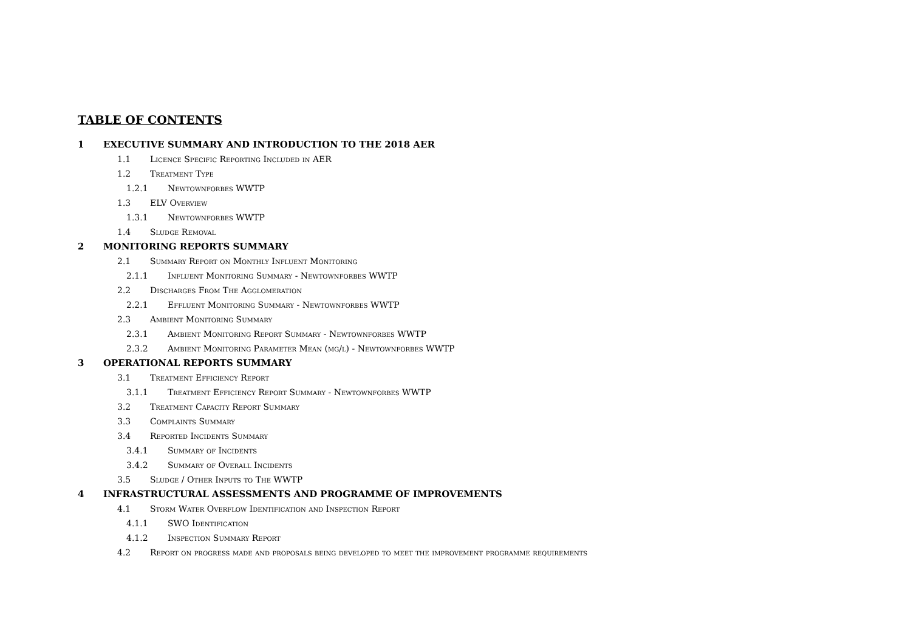TABLE OF CONTENTS
1 EXECUTIVE SUMMARY AND INTRODUCTION TO THE 2018 AER
1.1 Licence Specific Reporting Included in AER
1.2 Treatment Type
1.2.1 Newtownforbes WWTP
1.3 ELV Overview
1.3.1 Newtownforbes WWTP
1.4 Sludge Removal
2 MONITORING REPORTS SUMMARY
2.1 Summary Report on Monthly Influent Monitoring
2.1.1 Influent Monitoring Summary - Newtownforbes WWTP
2.2 Discharges From The Agglomeration
2.2.1 Effluent Monitoring Summary - Newtownforbes WWTP
2.3 Ambient Monitoring Summary
2.3.1 Ambient Monitoring Report Summary - Newtownforbes WWTP
2.3.2 Ambient Monitoring Parameter Mean (mg/l) - Newtownforbes WWTP
3 OPERATIONAL REPORTS SUMMARY
3.1 Treatment Efficiency Report
3.1.1 Treatment Efficiency Report Summary - Newtownforbes WWTP
3.2 Treatment Capacity Report Summary
3.3 Complaints Summary
3.4 Reported Incidents Summary
3.4.1 Summary of Incidents
3.4.2 Summary of Overall Incidents
3.5 Sludge / Other Inputs to The WWTP
4 INFRASTRUCTURAL ASSESSMENTS AND PROGRAMME OF IMPROVEMENTS
4.1 Storm Water Overflow Identification and Inspection Report
4.1.1 SWO Identification
4.1.2 Inspection Summary Report
4.2 Report on progress made and proposals being developed to meet the improvement programme requirements